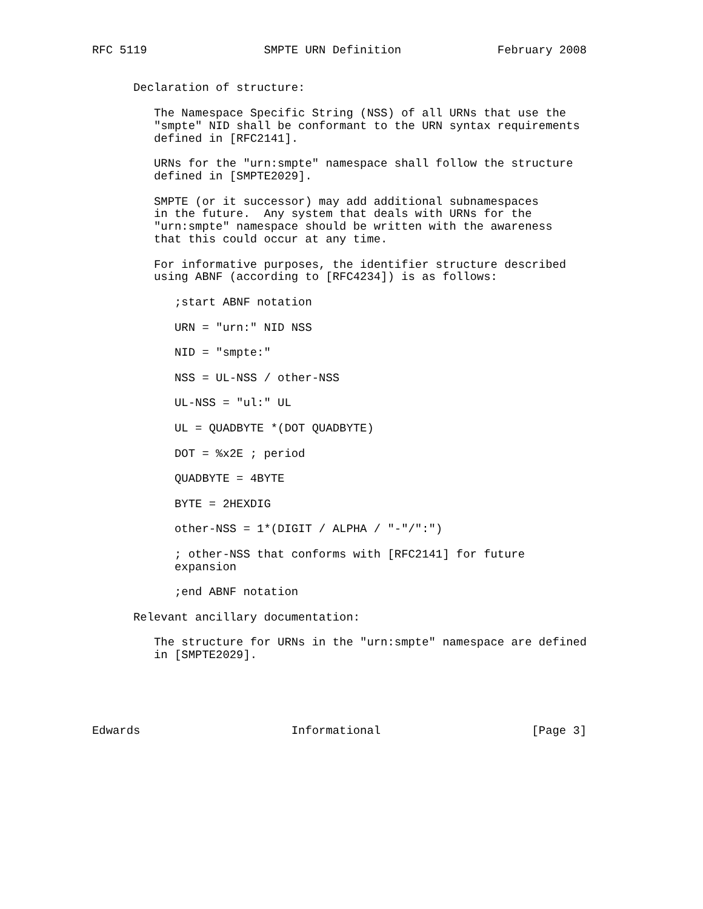RFC 5119                 SMPTE URN Definition              February 2008


      Declaration of structure:

         The Namespace Specific String (NSS) of all URNs that use the
         "smpte" NID shall be conformant to the URN syntax requirements
         defined in [RFC2141].

         URNs for the "urn:smpte" namespace shall follow the structure
         defined in [SMPTE2029].

         SMPTE (or it successor) may add additional subnamespaces
         in the future.  Any system that deals with URNs for the
         "urn:smpte" namespace should be written with the awareness
         that this could occur at any time.

         For informative purposes, the identifier structure described
         using ABNF (according to [RFC4234]) is as follows:

            ;start ABNF notation

            URN = "urn:" NID NSS

            NID = "smpte:"

            NSS = UL-NSS / other-NSS

            UL-NSS = "ul:" UL

            UL = QUADBYTE *(DOT QUADBYTE)

            DOT = %x2E ; period

            QUADBYTE = 4BYTE

            BYTE = 2HEXDIG

            other-NSS = 1*(DIGIT / ALPHA / "-"/":")

            ; other-NSS that conforms with [RFC2141] for future
            expansion

            ;end ABNF notation

      Relevant ancillary documentation:

         The structure for URNs in the "urn:smpte" namespace are defined
         in [SMPTE2029].





Edwards                      Informational                      [Page 3]